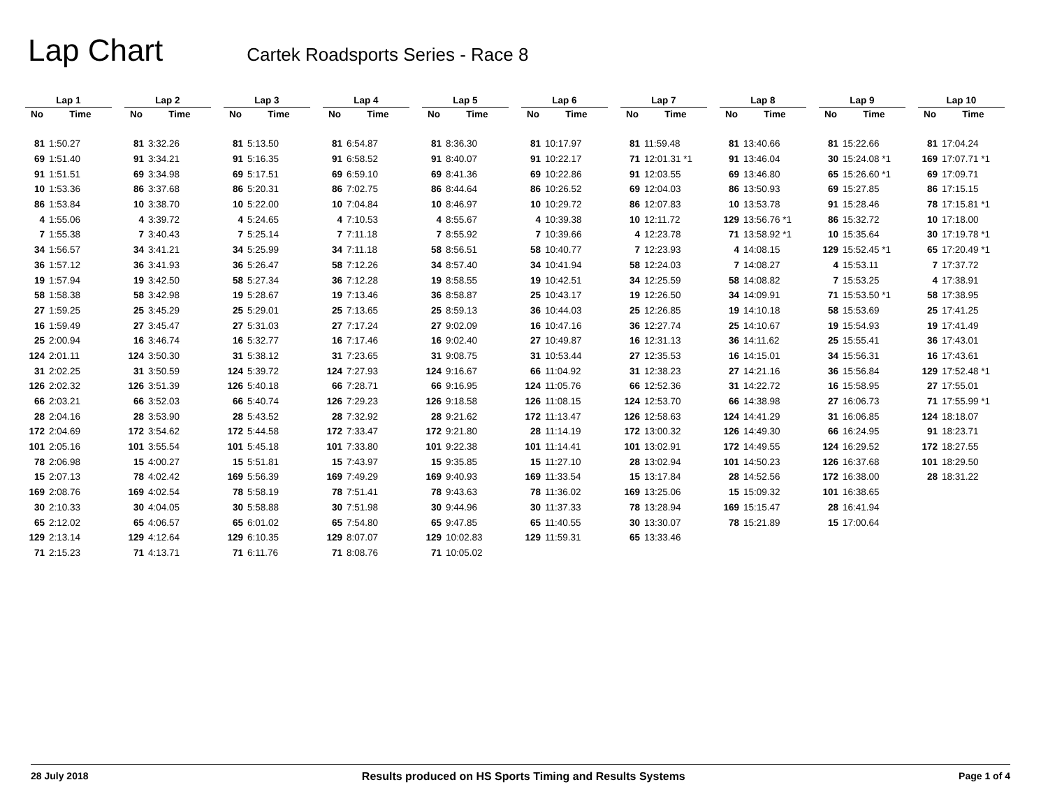Lap Chart
Cartek Roadsports Series - Race 8
| Lap 1 | |
| --- | --- |
| No | Time |
| 81 | 1:50.27 |
| 69 | 1:51.40 |
| 91 | 1:51.51 |
| 10 | 1:53.36 |
| 86 | 1:53.84 |
| 4 | 1:55.06 |
| 7 | 1:55.38 |
| 34 | 1:56.57 |
| 36 | 1:57.12 |
| 19 | 1:57.94 |
| 58 | 1:58.38 |
| 27 | 1:59.25 |
| 16 | 1:59.49 |
| 25 | 2:00.94 |
| 124 | 2:01.11 |
| 31 | 2:02.25 |
| 126 | 2:02.32 |
| 66 | 2:03.21 |
| 28 | 2:04.16 |
| 172 | 2:04.69 |
| 101 | 2:05.16 |
| 78 | 2:06.98 |
| 15 | 2:07.13 |
| 169 | 2:08.76 |
| 30 | 2:10.33 |
| 65 | 2:12.02 |
| 129 | 2:13.14 |
| 71 | 2:15.23 |
| Lap 2 | |
| --- | --- |
| No | Time |
| 81 | 3:32.26 |
| 91 | 3:34.21 |
| 69 | 3:34.98 |
| 86 | 3:37.68 |
| 10 | 3:38.70 |
| 4 | 3:39.72 |
| 7 | 3:40.43 |
| 34 | 3:41.21 |
| 36 | 3:41.93 |
| 19 | 3:42.50 |
| 58 | 3:42.98 |
| 25 | 3:45.29 |
| 27 | 3:45.47 |
| 16 | 3:46.74 |
| 124 | 3:50.30 |
| 31 | 3:50.59 |
| 126 | 3:51.39 |
| 66 | 3:52.03 |
| 28 | 3:53.90 |
| 172 | 3:54.62 |
| 101 | 3:55.54 |
| 15 | 4:00.27 |
| 78 | 4:02.42 |
| 169 | 4:02.54 |
| 30 | 4:04.05 |
| 65 | 4:06.57 |
| 129 | 4:12.64 |
| 71 | 4:13.71 |
| Lap 3 | |
| --- | --- |
| No | Time |
| 81 | 5:13.50 |
| 91 | 5:16.35 |
| 69 | 5:17.51 |
| 86 | 5:20.31 |
| 10 | 5:22.00 |
| 4 | 5:24.65 |
| 7 | 5:25.14 |
| 34 | 5:25.99 |
| 36 | 5:26.47 |
| 58 | 5:27.34 |
| 19 | 5:28.67 |
| 25 | 5:29.01 |
| 27 | 5:31.03 |
| 16 | 5:32.77 |
| 31 | 5:38.12 |
| 124 | 5:39.72 |
| 126 | 5:40.18 |
| 66 | 5:40.74 |
| 28 | 5:43.52 |
| 172 | 5:44.58 |
| 101 | 5:45.18 |
| 15 | 5:51.81 |
| 169 | 5:56.39 |
| 78 | 5:58.19 |
| 30 | 5:58.88 |
| 65 | 6:01.02 |
| 129 | 6:10.35 |
| 71 | 6:11.76 |
| Lap 4 | |
| --- | --- |
| No | Time |
| 81 | 6:54.87 |
| 91 | 6:58.52 |
| 69 | 6:59.10 |
| 86 | 7:02.75 |
| 10 | 7:04.84 |
| 4 | 7:10.53 |
| 7 | 7:11.18 |
| 34 | 7:11.18 |
| 58 | 7:12.26 |
| 36 | 7:12.28 |
| 19 | 7:13.46 |
| 25 | 7:13.65 |
| 27 | 7:17.24 |
| 16 | 7:17.46 |
| 31 | 7:23.65 |
| 124 | 7:27.93 |
| 66 | 7:28.71 |
| 126 | 7:29.23 |
| 28 | 7:32.92 |
| 172 | 7:33.47 |
| 101 | 7:33.80 |
| 15 | 7:43.97 |
| 169 | 7:49.29 |
| 78 | 7:51.41 |
| 30 | 7:51.98 |
| 65 | 7:54.80 |
| 129 | 8:07.07 |
| 71 | 8:08.76 |
| Lap 5 | |
| --- | --- |
| No | Time |
| 81 | 8:36.30 |
| 91 | 8:40.07 |
| 69 | 8:41.36 |
| 86 | 8:44.64 |
| 10 | 8:46.97 |
| 4 | 8:55.67 |
| 7 | 8:55.92 |
| 58 | 8:56.51 |
| 34 | 8:57.40 |
| 19 | 8:58.55 |
| 36 | 8:58.87 |
| 25 | 8:59.13 |
| 27 | 9:02.09 |
| 16 | 9:02.40 |
| 31 | 9:08.75 |
| 124 | 9:16.67 |
| 66 | 9:16.95 |
| 126 | 9:18.58 |
| 28 | 9:21.62 |
| 172 | 9:21.80 |
| 101 | 9:22.38 |
| 15 | 9:35.85 |
| 169 | 9:40.93 |
| 78 | 9:43.63 |
| 30 | 9:44.96 |
| 65 | 9:47.85 |
| 129 | 10:02.83 |
| 71 | 10:05.02 |
| Lap 6 | |
| --- | --- |
| No | Time |
| 81 | 10:17.97 |
| 91 | 10:22.17 |
| 69 | 10:22.86 |
| 86 | 10:26.52 |
| 10 | 10:29.72 |
| 4 | 10:39.38 |
| 7 | 10:39.66 |
| 58 | 10:40.77 |
| 34 | 10:41.94 |
| 19 | 10:42.51 |
| 25 | 10:43.17 |
| 36 | 10:44.03 |
| 16 | 10:47.16 |
| 27 | 10:49.87 |
| 31 | 10:53.44 |
| 66 | 11:04.92 |
| 124 | 11:05.76 |
| 126 | 11:08.15 |
| 172 | 11:13.47 |
| 28 | 11:14.19 |
| 101 | 11:14.41 |
| 15 | 11:27.10 |
| 169 | 11:33.54 |
| 78 | 11:36.02 |
| 30 | 11:37.33 |
| 65 | 11:40.55 |
| 129 | 11:59.31 |
| Lap 7 | |
| --- | --- |
| No | Time |
| 81 | 11:59.48 |
| 71 | 12:01.31 *1 |
| 91 | 12:03.55 |
| 69 | 12:04.03 |
| 86 | 12:07.83 |
| 10 | 12:11.72 |
| 4 | 12:23.78 |
| 7 | 12:23.93 |
| 58 | 12:24.03 |
| 34 | 12:25.59 |
| 19 | 12:26.50 |
| 25 | 12:26.85 |
| 36 | 12:27.74 |
| 16 | 12:31.13 |
| 27 | 12:35.53 |
| 31 | 12:38.23 |
| 66 | 12:52.36 |
| 124 | 12:53.70 |
| 126 | 12:58.63 |
| 172 | 13:00.32 |
| 101 | 13:02.91 |
| 28 | 13:02.94 |
| 15 | 13:17.84 |
| 169 | 13:25.06 |
| 78 | 13:28.94 |
| 30 | 13:30.07 |
| 65 | 13:33.46 |
| Lap 8 | |
| --- | --- |
| No | Time |
| 81 | 13:40.66 |
| 91 | 13:46.04 |
| 69 | 13:46.80 |
| 86 | 13:50.93 |
| 10 | 13:53.78 |
| 129 | 13:56.76 *1 |
| 71 | 13:58.92 *1 |
| 4 | 14:08.15 |
| 7 | 14:08.27 |
| 58 | 14:08.82 |
| 34 | 14:09.91 |
| 19 | 14:10.18 |
| 25 | 14:10.67 |
| 36 | 14:11.62 |
| 16 | 14:15.01 |
| 27 | 14:21.16 |
| 31 | 14:22.72 |
| 66 | 14:38.98 |
| 124 | 14:41.29 |
| 126 | 14:49.30 |
| 172 | 14:49.55 |
| 101 | 14:50.23 |
| 28 | 14:52.56 |
| 15 | 15:09.32 |
| 169 | 15:15.47 |
| 78 | 15:21.89 |
| Lap 9 | |
| --- | --- |
| No | Time |
| 81 | 15:22.66 |
| 30 | 15:24.08 *1 |
| 65 | 15:26.60 *1 |
| 69 | 15:27.85 |
| 91 | 15:28.46 |
| 86 | 15:32.72 |
| 10 | 15:35.64 |
| 129 | 15:52.45 *1 |
| 4 | 15:53.11 |
| 7 | 15:53.25 |
| 71 | 15:53.50 *1 |
| 58 | 15:53.69 |
| 19 | 15:54.93 |
| 25 | 15:55.41 |
| 34 | 15:56.31 |
| 36 | 15:56.84 |
| 16 | 15:58.95 |
| 27 | 16:06.73 |
| 31 | 16:06.85 |
| 66 | 16:24.95 |
| 124 | 16:29.52 |
| 126 | 16:37.68 |
| 172 | 16:38.00 |
| 101 | 16:38.65 |
| 28 | 16:41.94 |
| 15 | 17:00.64 |
| Lap 10 | |
| --- | --- |
| No | Time |
| 81 | 17:04.24 |
| 169 | 17:07.71 *1 |
| 69 | 17:09.71 |
| 86 | 17:15.15 |
| 78 | 17:15.81 *1 |
| 10 | 17:18.00 |
| 30 | 17:19.78 *1 |
| 65 | 17:20.49 *1 |
| 7 | 17:37.72 |
| 4 | 17:38.91 |
| 58 | 17:38.95 |
| 25 | 17:41.25 |
| 19 | 17:41.49 |
| 36 | 17:43.01 |
| 16 | 17:43.61 |
| 129 | 17:52.48 *1 |
| 27 | 17:55.01 |
| 71 | 17:55.99 *1 |
| 124 | 18:18.07 |
| 91 | 18:23.71 |
| 172 | 18:27.55 |
| 101 | 18:29.50 |
| 28 | 18:31.22 |
28 July 2018 Results produced on HS Sports Timing and Results Systems Page 1 of 4